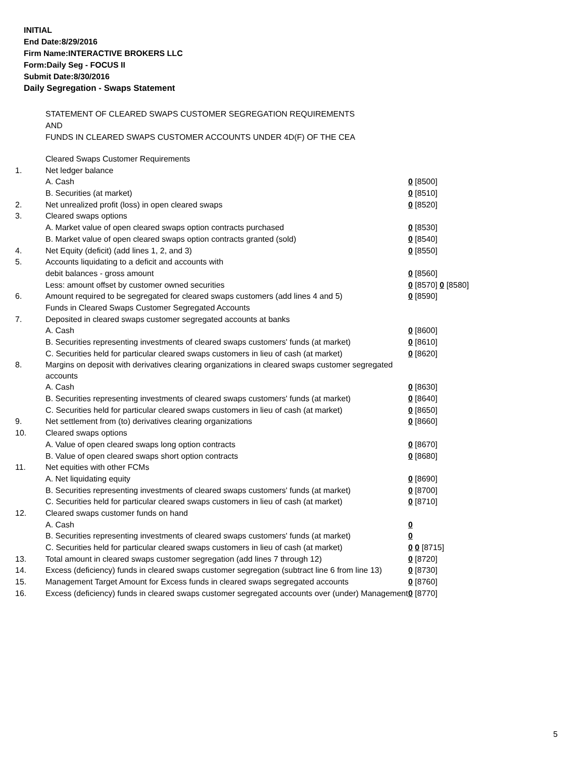INITIAL
End Date:8/29/2016
Firm Name:INTERACTIVE BROKERS LLC
Form:Daily Seg - FOCUS II
Submit Date:8/30/2016
Daily Segregation - Swaps Statement
STATEMENT OF CLEARED SWAPS CUSTOMER SEGREGATION REQUIREMENTS
AND
FUNDS IN CLEARED SWAPS CUSTOMER ACCOUNTS UNDER 4D(F) OF THE CEA
| | Cleared Swaps Customer Requirements | |
| 1. | Net ledger balance | |
| | A. Cash | 0 [8500] |
| | B. Securities (at market) | 0 [8510] |
| 2. | Net unrealized profit (loss) in open cleared swaps | 0 [8520] |
| 3. | Cleared swaps options | |
| | A. Market value of open cleared swaps option contracts purchased | 0 [8530] |
| | B. Market value of open cleared swaps option contracts granted (sold) | 0 [8540] |
| 4. | Net Equity (deficit) (add lines 1, 2, and 3) | 0 [8550] |
| 5. | Accounts liquidating to a deficit and accounts with | |
| | debit balances - gross amount | 0 [8560] |
| | Less: amount offset by customer owned securities | 0 [8570] 0 [8580] |
| 6. | Amount required to be segregated for cleared swaps customers (add lines 4 and 5) | 0 [8590] |
| | Funds in Cleared Swaps Customer Segregated Accounts | |
| 7. | Deposited in cleared swaps customer segregated accounts at banks | |
| | A. Cash | 0 [8600] |
| | B. Securities representing investments of cleared swaps customers' funds (at market) | 0 [8610] |
| | C. Securities held for particular cleared swaps customers in lieu of cash (at market) | 0 [8620] |
| 8. | Margins on deposit with derivatives clearing organizations in cleared swaps customer segregated accounts | |
| | A. Cash | 0 [8630] |
| | B. Securities representing investments of cleared swaps customers' funds (at market) | 0 [8640] |
| | C. Securities held for particular cleared swaps customers in lieu of cash (at market) | 0 [8650] |
| 9. | Net settlement from (to) derivatives clearing organizations | 0 [8660] |
| 10. | Cleared swaps options | |
| | A. Value of open cleared swaps long option contracts | 0 [8670] |
| | B. Value of open cleared swaps short option contracts | 0 [8680] |
| 11. | Net equities with other FCMs | |
| | A. Net liquidating equity | 0 [8690] |
| | B. Securities representing investments of cleared swaps customers' funds (at market) | 0 [8700] |
| | C. Securities held for particular cleared swaps customers in lieu of cash (at market) | 0 [8710] |
| 12. | Cleared swaps customer funds on hand | |
| | A. Cash | 0 |
| | B. Securities representing investments of cleared swaps customers' funds (at market) | 0 |
| | C. Securities held for particular cleared swaps customers in lieu of cash (at market) | 0 0 [8715] |
| 13. | Total amount in cleared swaps customer segregation (add lines 7 through 12) | 0 [8720] |
| 14. | Excess (deficiency) funds in cleared swaps customer segregation (subtract line 6 from line 13) | 0 [8730] |
| 15. | Management Target Amount for Excess funds in cleared swaps segregated accounts | 0 [8760] |
| 16. | Excess (deficiency) funds in cleared swaps customer segregated accounts over (under) Management | 0 [8770] |
5